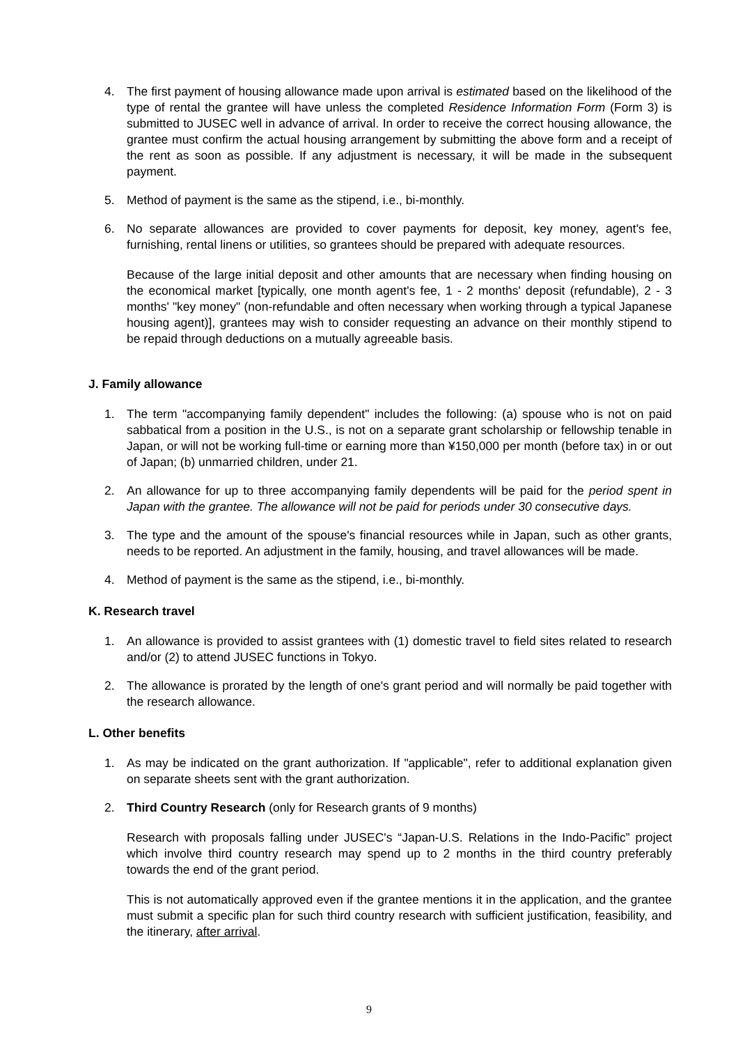4. The first payment of housing allowance made upon arrival is estimated based on the likelihood of the type of rental the grantee will have unless the completed Residence Information Form (Form 3) is submitted to JUSEC well in advance of arrival. In order to receive the correct housing allowance, the grantee must confirm the actual housing arrangement by submitting the above form and a receipt of the rent as soon as possible. If any adjustment is necessary, it will be made in the subsequent payment.
5. Method of payment is the same as the stipend, i.e., bi-monthly.
6. No separate allowances are provided to cover payments for deposit, key money, agent's fee, furnishing, rental linens or utilities, so grantees should be prepared with adequate resources.
Because of the large initial deposit and other amounts that are necessary when finding housing on the economical market [typically, one month agent's fee, 1 - 2 months' deposit (refundable), 2 - 3 months' "key money" (non-refundable and often necessary when working through a typical Japanese housing agent)], grantees may wish to consider requesting an advance on their monthly stipend to be repaid through deductions on a mutually agreeable basis.
J. Family allowance
1. The term "accompanying family dependent" includes the following: (a) spouse who is not on paid sabbatical from a position in the U.S., is not on a separate grant scholarship or fellowship tenable in Japan, or will not be working full-time or earning more than ¥150,000 per month (before tax) in or out of Japan; (b) unmarried children, under 21.
2. An allowance for up to three accompanying family dependents will be paid for the period spent in Japan with the grantee. The allowance will not be paid for periods under 30 consecutive days.
3. The type and the amount of the spouse's financial resources while in Japan, such as other grants, needs to be reported. An adjustment in the family, housing, and travel allowances will be made.
4. Method of payment is the same as the stipend, i.e., bi-monthly.
K. Research travel
1. An allowance is provided to assist grantees with (1) domestic travel to field sites related to research and/or (2) to attend JUSEC functions in Tokyo.
2. The allowance is prorated by the length of one's grant period and will normally be paid together with the research allowance.
L. Other benefits
1. As may be indicated on the grant authorization. If "applicable", refer to additional explanation given on separate sheets sent with the grant authorization.
2. Third Country Research (only for Research grants of 9 months)
Research with proposals falling under JUSEC's “Japan-U.S. Relations in the Indo-Pacific” project which involve third country research may spend up to 2 months in the third country preferably towards the end of the grant period.
This is not automatically approved even if the grantee mentions it in the application, and the grantee must submit a specific plan for such third country research with sufficient justification, feasibility, and the itinerary, after arrival.
9